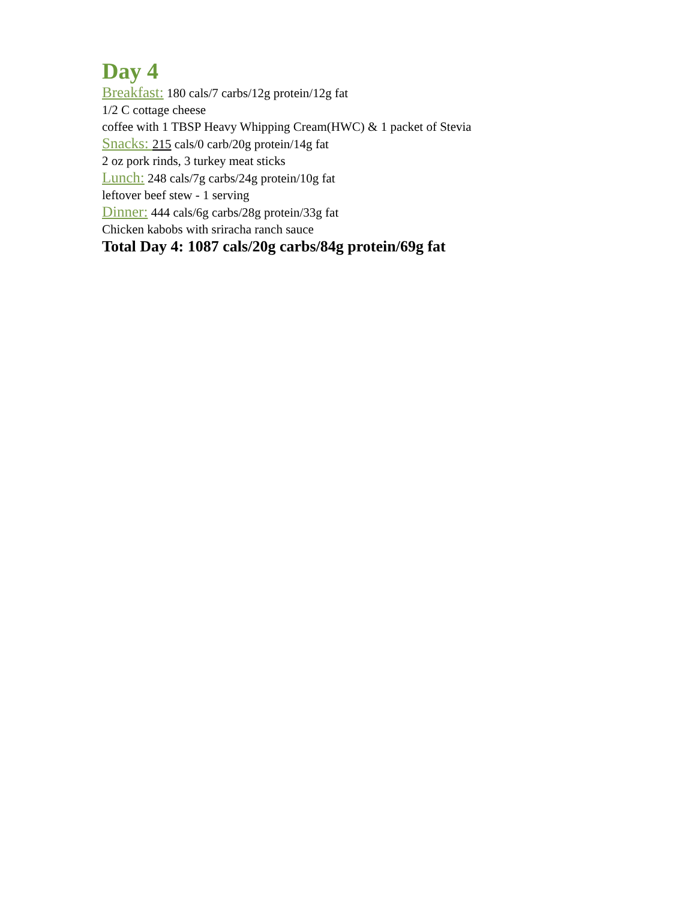Day 4
Breakfast: 180 cals/7 carbs/12g protein/12g fat
1/2 C cottage cheese
coffee with 1 TBSP Heavy Whipping Cream(HWC) & 1 packet of Stevia
Snacks: 215 cals/0 carb/20g protein/14g fat
2 oz pork rinds, 3 turkey meat sticks
Lunch: 248 cals/7g carbs/24g protein/10g fat
leftover beef stew - 1 serving
Dinner: 444 cals/6g carbs/28g protein/33g fat
Chicken kabobs with sriracha ranch sauce
Total Day 4: 1087 cals/20g carbs/84g protein/69g fat